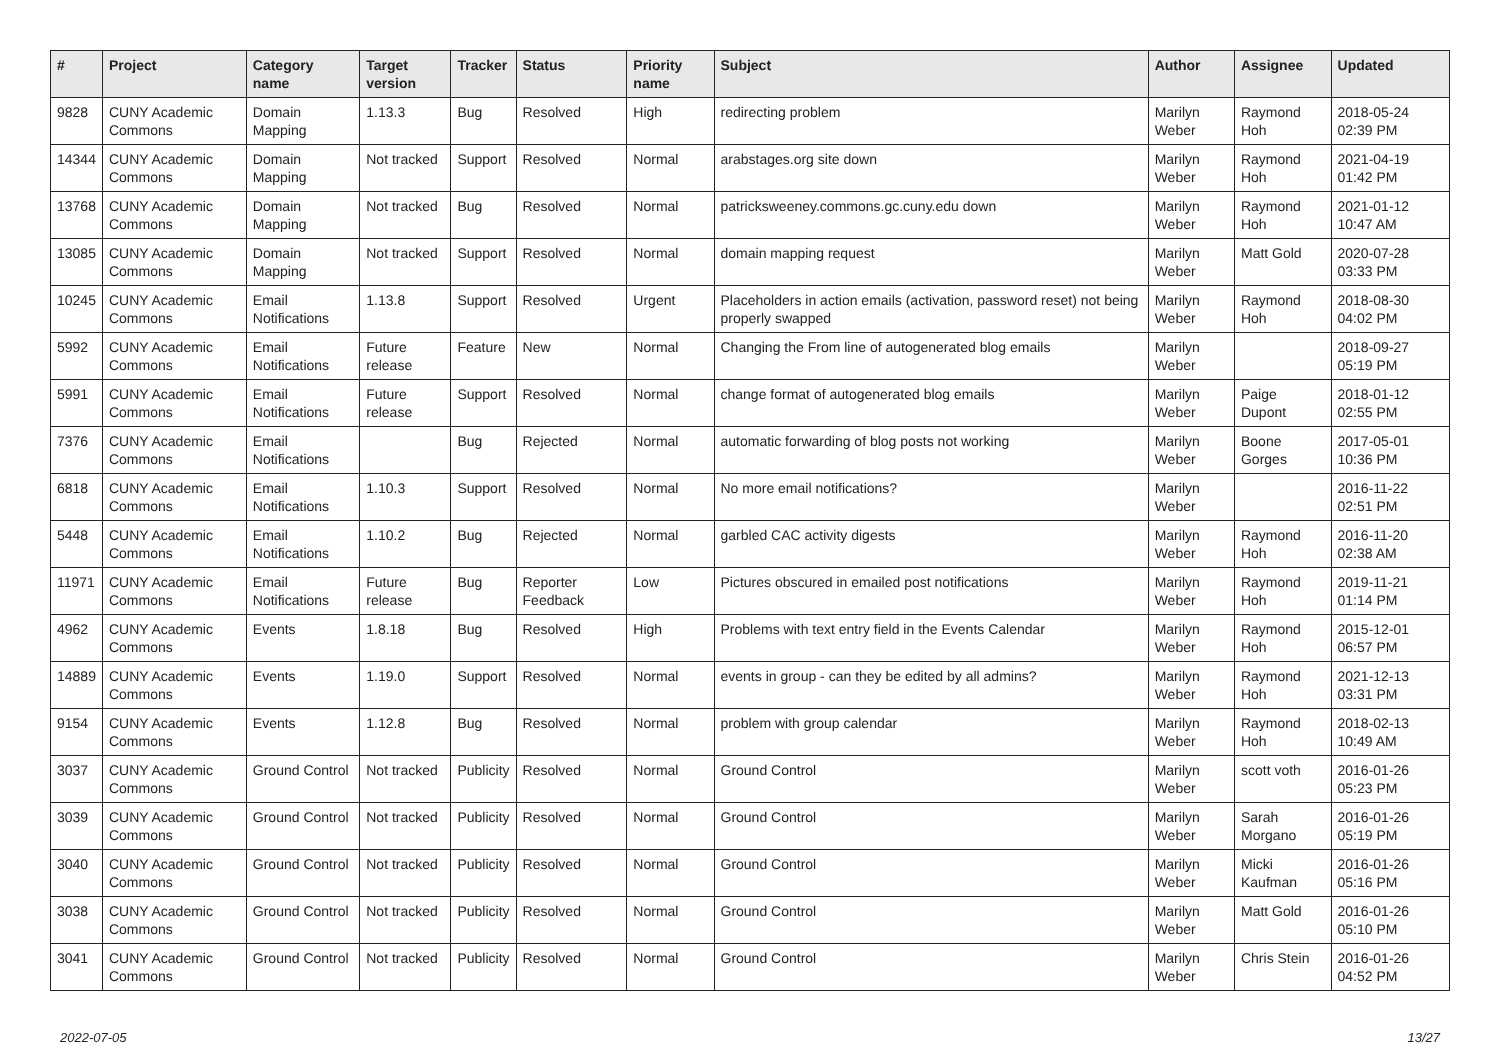| # | Project | Category name | Target version | Tracker | Status | Priority name | Subject | Author | Assignee | Updated |
| --- | --- | --- | --- | --- | --- | --- | --- | --- | --- | --- |
| 9828 | CUNY Academic Commons | Domain Mapping | 1.13.3 | Bug | Resolved | High | redirecting problem | Marilyn Weber | Raymond Hoh | 2018-05-24 02:39 PM |
| 14344 | CUNY Academic Commons | Domain Mapping | Not tracked | Support | Resolved | Normal | arabstages.org site down | Marilyn Weber | Raymond Hoh | 2021-04-19 01:42 PM |
| 13768 | CUNY Academic Commons | Domain Mapping | Not tracked | Bug | Resolved | Normal | patricksweeney.commons.gc.cuny.edu down | Marilyn Weber | Raymond Hoh | 2021-01-12 10:47 AM |
| 13085 | CUNY Academic Commons | Domain Mapping | Not tracked | Support | Resolved | Normal | domain mapping request | Marilyn Weber | Matt Gold | 2020-07-28 03:33 PM |
| 10245 | CUNY Academic Commons | Email Notifications | 1.13.8 | Support | Resolved | Urgent | Placeholders in action emails (activation, password reset) not being properly swapped | Marilyn Weber | Raymond Hoh | 2018-08-30 04:02 PM |
| 5992 | CUNY Academic Commons | Email Notifications | Future release | Feature | New | Normal | Changing the From line of autogenerated blog emails | Marilyn Weber | | 2018-09-27 05:19 PM |
| 5991 | CUNY Academic Commons | Email Notifications | Future release | Support | Resolved | Normal | change format of autogenerated blog emails | Marilyn Weber | Paige Dupont | 2018-01-12 02:55 PM |
| 7376 | CUNY Academic Commons | Email Notifications | | Bug | Rejected | Normal | automatic forwarding of blog posts not working | Marilyn Weber | Boone Gorges | 2017-05-01 10:36 PM |
| 6818 | CUNY Academic Commons | Email Notifications | 1.10.3 | Support | Resolved | Normal | No more email notifications? | Marilyn Weber | | 2016-11-22 02:51 PM |
| 5448 | CUNY Academic Commons | Email Notifications | 1.10.2 | Bug | Rejected | Normal | garbled CAC activity digests | Marilyn Weber | Raymond Hoh | 2016-11-20 02:38 AM |
| 11971 | CUNY Academic Commons | Email Notifications | Future release | Bug | Reporter Feedback | Low | Pictures obscured in emailed post notifications | Marilyn Weber | Raymond Hoh | 2019-11-21 01:14 PM |
| 4962 | CUNY Academic Commons | Events | 1.8.18 | Bug | Resolved | High | Problems with text entry field in the Events Calendar | Marilyn Weber | Raymond Hoh | 2015-12-01 06:57 PM |
| 14889 | CUNY Academic Commons | Events | 1.19.0 | Support | Resolved | Normal | events in group - can they be edited by all admins? | Marilyn Weber | Raymond Hoh | 2021-12-13 03:31 PM |
| 9154 | CUNY Academic Commons | Events | 1.12.8 | Bug | Resolved | Normal | problem with group calendar | Marilyn Weber | Raymond Hoh | 2018-02-13 10:49 AM |
| 3037 | CUNY Academic Commons | Ground Control | Not tracked | Publicity | Resolved | Normal | Ground Control | Marilyn Weber | scott voth | 2016-01-26 05:23 PM |
| 3039 | CUNY Academic Commons | Ground Control | Not tracked | Publicity | Resolved | Normal | Ground Control | Marilyn Weber | Sarah Morgano | 2016-01-26 05:19 PM |
| 3040 | CUNY Academic Commons | Ground Control | Not tracked | Publicity | Resolved | Normal | Ground Control | Marilyn Weber | Micki Kaufman | 2016-01-26 05:16 PM |
| 3038 | CUNY Academic Commons | Ground Control | Not tracked | Publicity | Resolved | Normal | Ground Control | Marilyn Weber | Matt Gold | 2016-01-26 05:10 PM |
| 3041 | CUNY Academic Commons | Ground Control | Not tracked | Publicity | Resolved | Normal | Ground Control | Marilyn Weber | Chris Stein | 2016-01-26 04:52 PM |
2022-07-05 13/27